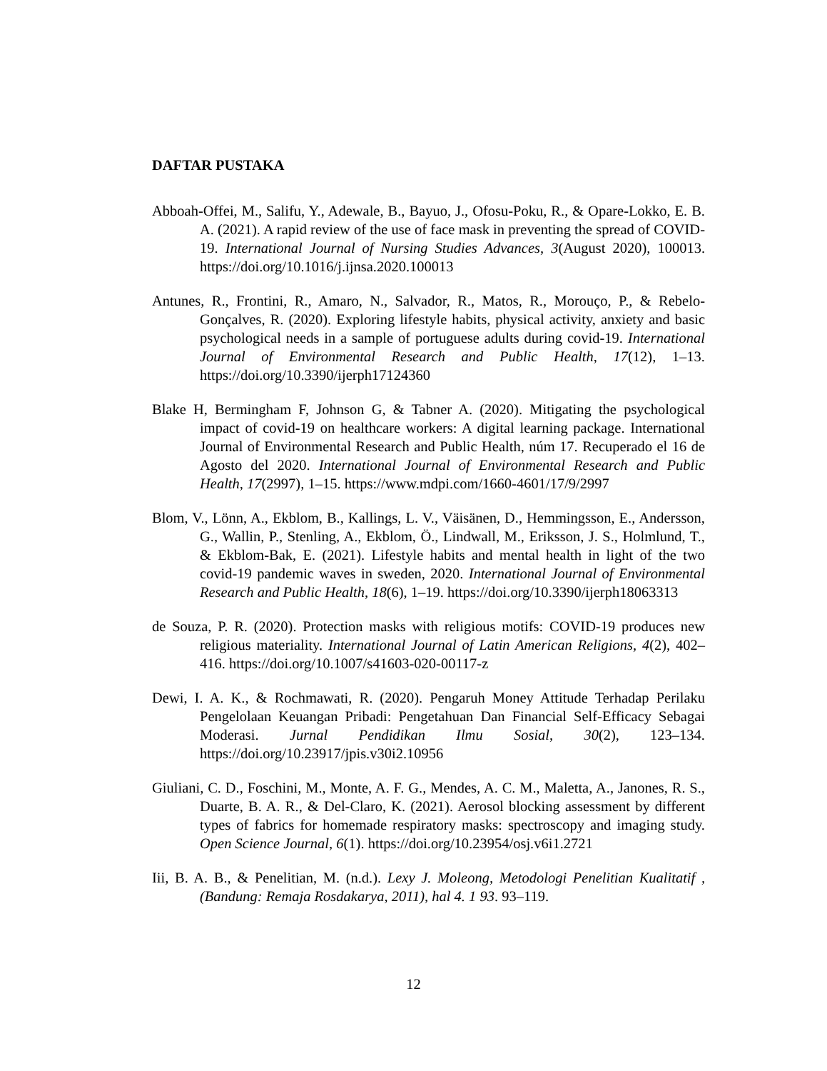DAFTAR PUSTAKA
Abboah-Offei, M., Salifu, Y., Adewale, B., Bayuo, J., Ofosu-Poku, R., & Opare-Lokko, E. B. A. (2021). A rapid review of the use of face mask in preventing the spread of COVID-19. International Journal of Nursing Studies Advances, 3(August 2020), 100013. https://doi.org/10.1016/j.ijnsa.2020.100013
Antunes, R., Frontini, R., Amaro, N., Salvador, R., Matos, R., Morouço, P., & Rebelo-Gonçalves, R. (2020). Exploring lifestyle habits, physical activity, anxiety and basic psychological needs in a sample of portuguese adults during covid-19. International Journal of Environmental Research and Public Health, 17(12), 1–13. https://doi.org/10.3390/ijerph17124360
Blake H, Bermingham F, Johnson G, & Tabner A. (2020). Mitigating the psychological impact of covid-19 on healthcare workers: A digital learning package. International Journal of Environmental Research and Public Health, núm 17. Recuperado el 16 de Agosto del 2020. International Journal of Environmental Research and Public Health, 17(2997), 1–15. https://www.mdpi.com/1660-4601/17/9/2997
Blom, V., Lönn, A., Ekblom, B., Kallings, L. V., Väisänen, D., Hemmingsson, E., Andersson, G., Wallin, P., Stenling, A., Ekblom, Ö., Lindwall, M., Eriksson, J. S., Holmlund, T., & Ekblom-Bak, E. (2021). Lifestyle habits and mental health in light of the two covid-19 pandemic waves in sweden, 2020. International Journal of Environmental Research and Public Health, 18(6), 1–19. https://doi.org/10.3390/ijerph18063313
de Souza, P. R. (2020). Protection masks with religious motifs: COVID-19 produces new religious materiality. International Journal of Latin American Religions, 4(2), 402–416. https://doi.org/10.1007/s41603-020-00117-z
Dewi, I. A. K., & Rochmawati, R. (2020). Pengaruh Money Attitude Terhadap Perilaku Pengelolaan Keuangan Pribadi: Pengetahuan Dan Financial Self-Efficacy Sebagai Moderasi. Jurnal Pendidikan Ilmu Sosial, 30(2), 123–134. https://doi.org/10.23917/jpis.v30i2.10956
Giuliani, C. D., Foschini, M., Monte, A. F. G., Mendes, A. C. M., Maletta, A., Janones, R. S., Duarte, B. A. R., & Del-Claro, K. (2021). Aerosol blocking assessment by different types of fabrics for homemade respiratory masks: spectroscopy and imaging study. Open Science Journal, 6(1). https://doi.org/10.23954/osj.v6i1.2721
Iii, B. A. B., & Penelitian, M. (n.d.). Lexy J. Moleong, Metodologi Penelitian Kualitatif , (Bandung: Remaja Rosdakarya, 2011), hal 4. 1 93. 93–119.
12